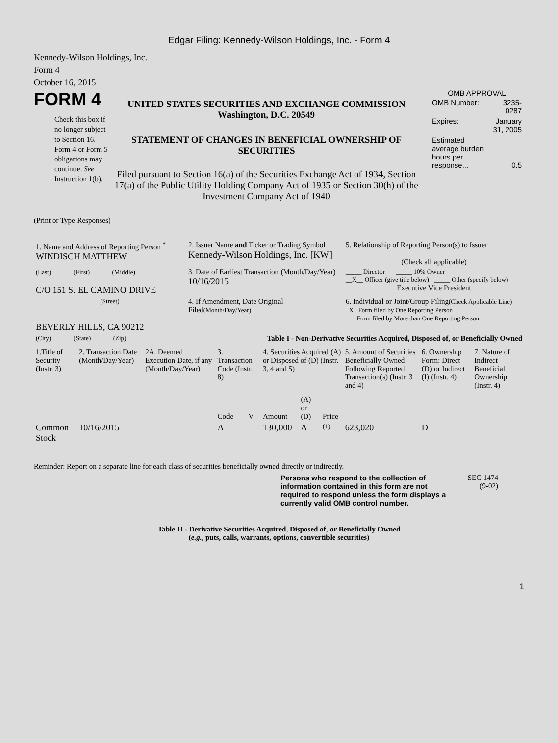Edgar Filing: Kennedy-Wilson Holdings, Inc. - Form 4
Kennedy-Wilson Holdings, Inc.
Form 4
October 16, 2015
FORM 4
Check this box if no longer subject to Section 16. Form 4 or Form 5 obligations may continue. See Instruction 1(b).
UNITED STATES SECURITIES AND EXCHANGE COMMISSION
Washington, D.C. 20549
STATEMENT OF CHANGES IN BENEFICIAL OWNERSHIP OF SECURITIES
Filed pursuant to Section 16(a) of the Securities Exchange Act of 1934, Section 17(a) of the Public Utility Holding Company Act of 1935 or Section 30(h) of the Investment Company Act of 1940
OMB APPROVAL
| OMB Number: | 3235-0287 |
| Expires: | January 31, 2005 |
| Estimated average burden hours per response... | 0.5 |
(Print or Type Responses)
| 1. Name and Address of Reporting Person <sup>*</sup> WINDISCH MATTHEW | 2. Issuer Name and Ticker or Trading Symbol Kennedy-Wilson Holdings, Inc. [KW] | 5. Relationship of Reporting Person(s) to Issuer (Check all applicable) |
| (Last) (First) (Middle) C/O 151 S. EL CAMINO DRIVE | 3. Date of Earliest Transaction (Month/Day/Year) 10/16/2015 | _____ Director _____ 10% Owner __X__ Officer (give title below) _____ Other (specify below) Executive Vice President |
| (Street) BEVERLY HILLS, CA 90212 | 4. If Amendment, Date Original Filed (Month/Day/Year) | 6. Individual or Joint/Group Filing (Check Applicable Line) _X_ Form filed by One Reporting Person ___ Form filed by More than One Reporting Person |
| (City) (State) (Zip) | Table I - Non-Derivative Securities Acquired, Disposed of, or Beneficially Owned | |
| 1.Title of Security (Instr. 3) | 2. Transaction Date (Month/Day/Year) | 2A. Deemed Execution Date, if any (Month/Day/Year) | 3. Transaction Code (Instr. 8) | | 4. Securities Acquired (A) or Disposed of (D) (Instr. 3, 4 and 5) | | | 5. Amount of Securities Beneficially Owned Following Reported Transaction(s) (Instr. 3 and 4) | 6. Ownership Form: Direct (D) or Indirect (I) (Instr. 4) | 7. Nature of Indirect Beneficial Ownership (Instr. 4) |
| --- | --- | --- | --- | --- | --- | --- | --- | --- | --- | --- |
| | | | Code | V | Amount | (A) or (D) | Price | | | |
| Common Stock | 10/16/2015 | | A | | 130,000 | A | (1) | 623,020 | D | |
Reminder: Report on a separate line for each class of securities beneficially owned directly or indirectly.
Persons who respond to the collection of information contained in this form are not required to respond unless the form displays a currently valid OMB control number.
SEC 1474
(9-02)
Table II - Derivative Securities Acquired, Disposed of, or Beneficially Owned
(e.g., puts, calls, warrants, options, convertible securities)
1